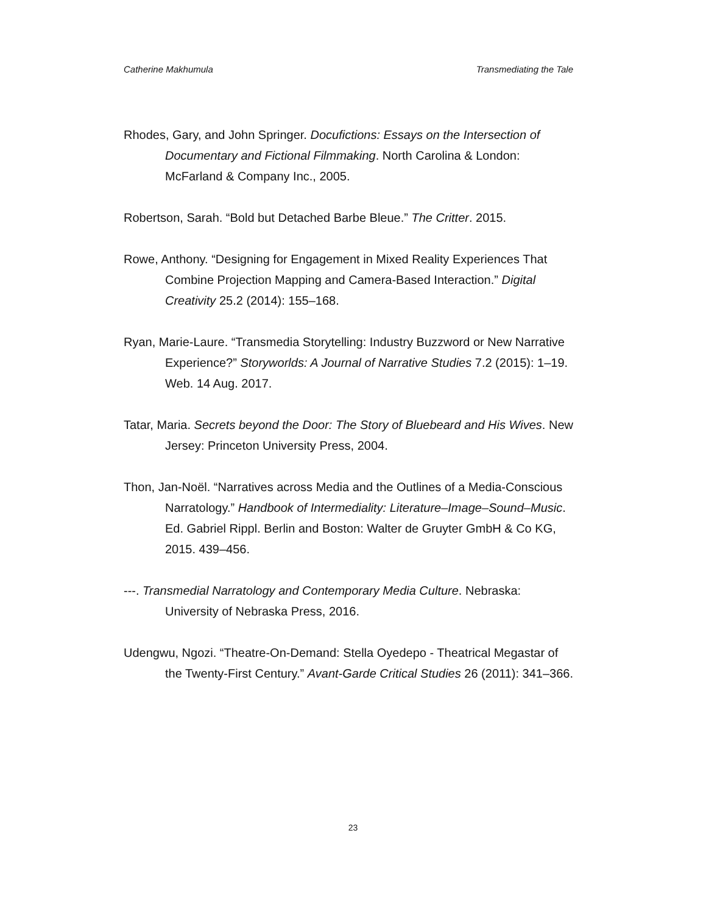Catherine Makhumula Transmediating the Tale
Rhodes, Gary, and John Springer. Docufictions: Essays on the Intersection of Documentary and Fictional Filmmaking. North Carolina & London: McFarland & Company Inc., 2005.
Robertson, Sarah. “Bold but Detached Barbe Bleue.” The Critter. 2015.
Rowe, Anthony. “Designing for Engagement in Mixed Reality Experiences That Combine Projection Mapping and Camera-Based Interaction.” Digital Creativity 25.2 (2014): 155–168.
Ryan, Marie-Laure. “Transmedia Storytelling: Industry Buzzword or New Narrative Experience?” Storyworlds: A Journal of Narrative Studies 7.2 (2015): 1–19. Web. 14 Aug. 2017.
Tatar, Maria. Secrets beyond the Door: The Story of Bluebeard and His Wives. New Jersey: Princeton University Press, 2004.
Thon, Jan-Noël. “Narratives across Media and the Outlines of a Media-Conscious Narratology.” Handbook of Intermediality: Literature–Image–Sound–Music. Ed. Gabriel Rippl. Berlin and Boston: Walter de Gruyter GmbH & Co KG, 2015. 439–456.
---. Transmedial Narratology and Contemporary Media Culture. Nebraska: University of Nebraska Press, 2016.
Udengwu, Ngozi. “Theatre-On-Demand: Stella Oyedepo - Theatrical Megastar of the Twenty-First Century.” Avant-Garde Critical Studies 26 (2011): 341–366.
23